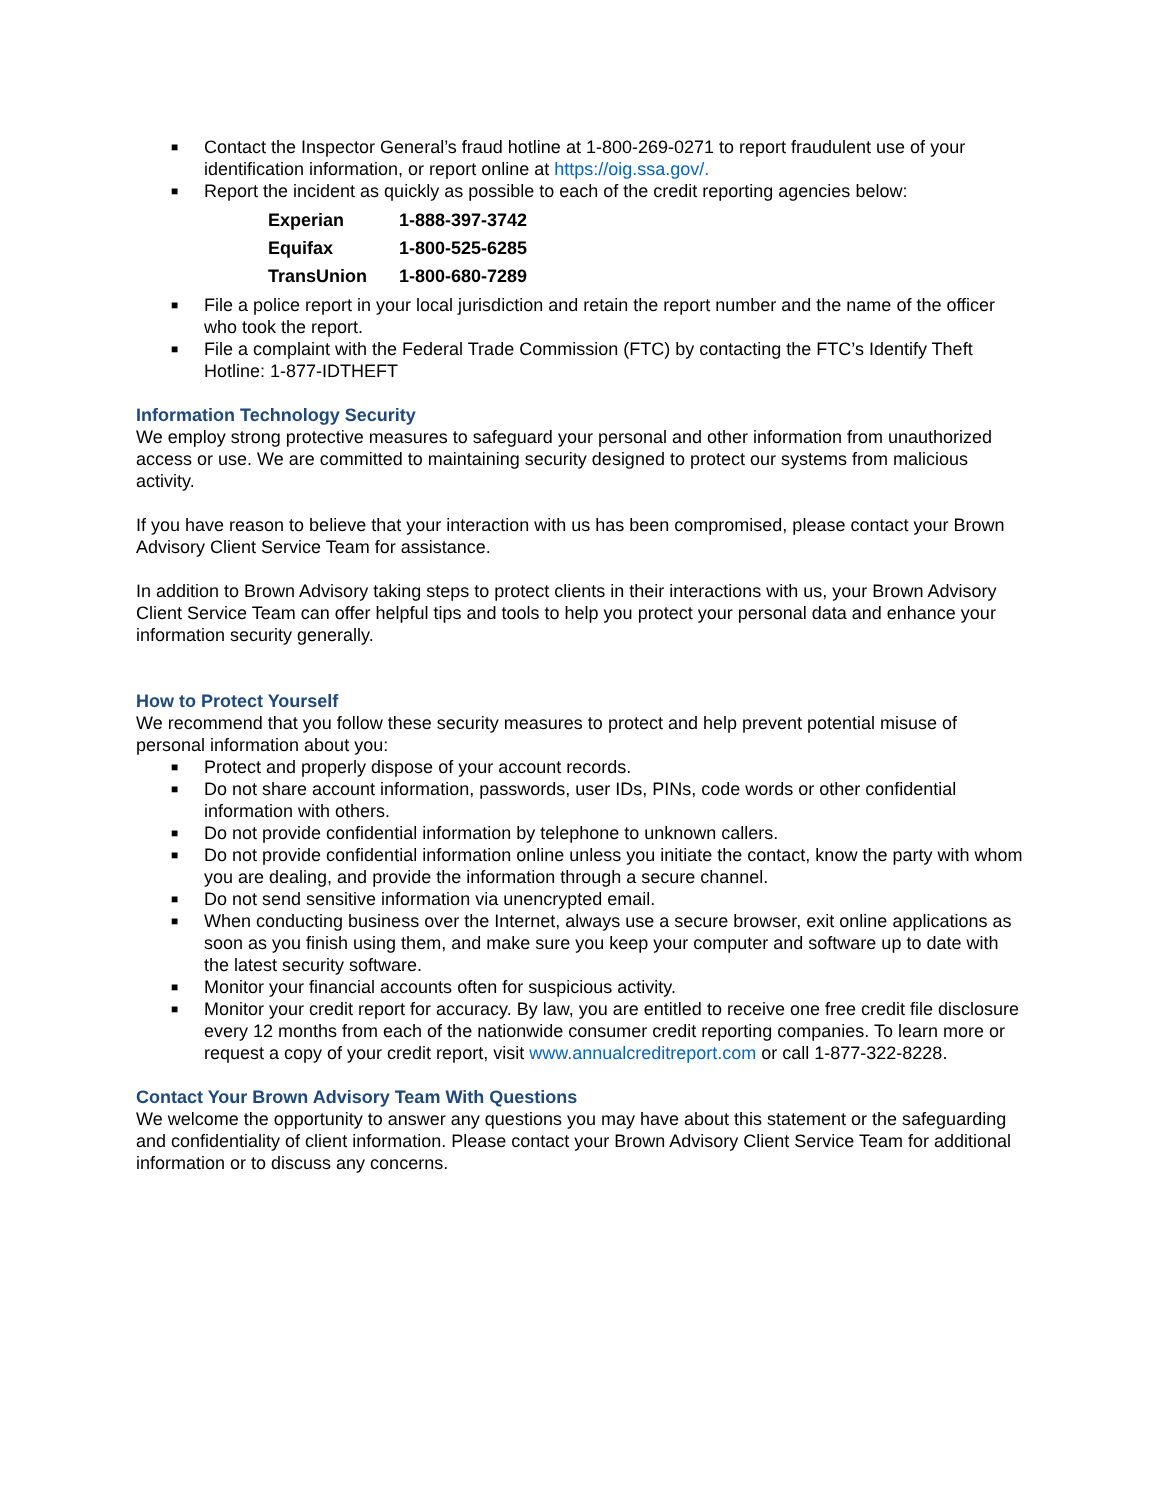■ Contact the Inspector General’s fraud hotline at 1-800-269-0271 to report fraudulent use of your identification information, or report online at https://oig.ssa.gov/.
■ Report the incident as quickly as possible to each of the credit reporting agencies below:
| Experian | 1-888-397-3742 |
| Equifax | 1-800-525-6285 |
| TransUnion | 1-800-680-7289 |
■ File a police report in your local jurisdiction and retain the report number and the name of the officer who took the report.
■ File a complaint with the Federal Trade Commission (FTC) by contacting the FTC’s Identify Theft Hotline: 1-877-IDTHEFT
Information Technology Security
We employ strong protective measures to safeguard your personal and other information from unauthorized access or use. We are committed to maintaining security designed to protect our systems from malicious activity.
If you have reason to believe that your interaction with us has been compromised, please contact your Brown Advisory Client Service Team for assistance.
In addition to Brown Advisory taking steps to protect clients in their interactions with us, your Brown Advisory Client Service Team can offer helpful tips and tools to help you protect your personal data and enhance your information security generally.
How to Protect Yourself
We recommend that you follow these security measures to protect and help prevent potential misuse of personal information about you:
■ Protect and properly dispose of your account records.
■ Do not share account information, passwords, user IDs, PINs, code words or other confidential information with others.
■ Do not provide confidential information by telephone to unknown callers.
■ Do not provide confidential information online unless you initiate the contact, know the party with whom you are dealing, and provide the information through a secure channel.
■ Do not send sensitive information via unencrypted email.
■ When conducting business over the Internet, always use a secure browser, exit online applications as soon as you finish using them, and make sure you keep your computer and software up to date with the latest security software.
■ Monitor your financial accounts often for suspicious activity.
■ Monitor your credit report for accuracy. By law, you are entitled to receive one free credit file disclosure every 12 months from each of the nationwide consumer credit reporting companies. To learn more or request a copy of your credit report, visit www.annualcreditreport.com or call 1-877-322-8228.
Contact Your Brown Advisory Team With Questions
We welcome the opportunity to answer any questions you may have about this statement or the safeguarding and confidentiality of client information. Please contact your Brown Advisory Client Service Team for additional information or to discuss any concerns.